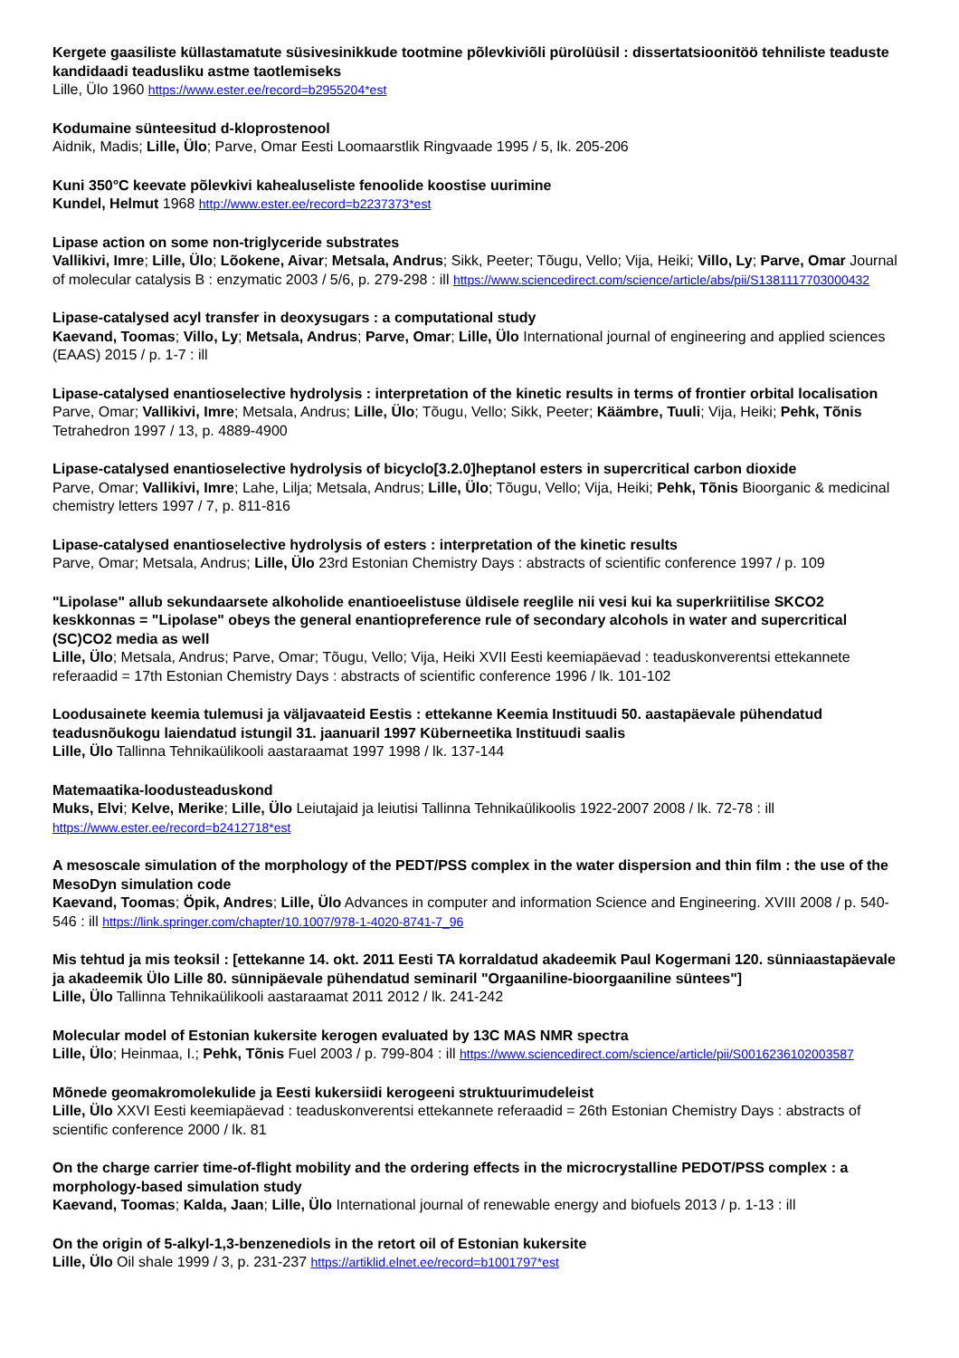Kergete gaasiliste küllastamatute süsivesinikkude tootmine põlevkiviõli pürolüüsil : dissertatsioonitöö tehniliste teaduste kandidaadi teadusliku astme taotlemiseks
Lille, Ülo 1960 https://www.ester.ee/record=b2955204*est
Kodumaine sünteesitud d-kloprostenool
Aidnik, Madis; Lille, Ülo; Parve, Omar Eesti Loomaarstlik Ringvaade 1995 / 5, lk. 205-206
Kuni 350°C keevate põlevkivi kahealuseliste fenoolide koostise uurimine
Kundel, Helmut 1968 http://www.ester.ee/record=b2237373*est
Lipase action on some non-triglyceride substrates
Vallikivi, Imre; Lille, Ülo; Lõokene, Aivar; Metsala, Andrus; Sikk, Peeter; Tõugu, Vello; Vija, Heiki; Villo, Ly; Parve, Omar Journal of molecular catalysis B : enzymatic 2003 / 5/6, p. 279-298 : ill https://www.sciencedirect.com/science/article/abs/pii/S1381117703000432
Lipase-catalysed acyl transfer in deoxysugars : a computational study
Kaevand, Toomas; Villo, Ly; Metsala, Andrus; Parve, Omar; Lille, Ülo International journal of engineering and applied sciences (EAAS) 2015 / p. 1-7 : ill
Lipase-catalysed enantioselective hydrolysis : interpretation of the kinetic results in terms of frontier orbital localisation
Parve, Omar; Vallikivi, Imre; Metsala, Andrus; Lille, Ülo; Tõugu, Vello; Sikk, Peeter; Käämbre, Tuuli; Vija, Heiki; Pehk, Tõnis Tetrahedron 1997 / 13, p. 4889-4900
Lipase-catalysed enantioselective hydrolysis of bicyclo[3.2.0]heptanol esters in supercritical carbon dioxide
Parve, Omar; Vallikivi, Imre; Lahe, Lilja; Metsala, Andrus; Lille, Ülo; Tõugu, Vello; Vija, Heiki; Pehk, Tõnis Bioorganic & medicinal chemistry letters 1997 / 7, p. 811-816
Lipase-catalysed enantioselective hydrolysis of esters : interpretation of the kinetic results
Parve, Omar; Metsala, Andrus; Lille, Ülo 23rd Estonian Chemistry Days : abstracts of scientific conference 1997 / p. 109
"Lipolase" allub sekundaarsete alkoholide enantioeelistuse üldisele reeglile nii vesi kui ka superkriitilise SKCO2 keskkonnas = "Lipolase" obeys the general enantiopreference rule of secondary alcohols in water and supercritical (SC)CO2 media as well
Lille, Ülo; Metsala, Andrus; Parve, Omar; Tõugu, Vello; Vija, Heiki XVII Eesti keemiapäevad : teaduskonverentsi ettekannete referaadid = 17th Estonian Chemistry Days : abstracts of scientific conference 1996 / lk. 101-102
Loodusainete keemia tulemusi ja väljavaateid Eestis : ettekanne Keemia Instituudi 50. aastapäevale pühendatud teadusnõukogu laiendatud istungil 31. jaanuaril 1997 Küberneetika Instituudi saalis
Lille, Ülo Tallinna Tehnikaülikooli aastaraamat 1997 1998 / lk. 137-144
Matemaatika-loodusteaduskond
Muks, Elvi; Kelve, Merike; Lille, Ülo Leiutajaid ja leiutisi Tallinna Tehnikaülikoolis 1922-2007 2008 / lk. 72-78 : ill https://www.ester.ee/record=b2412718*est
A mesoscale simulation of the morphology of the PEDT/PSS complex in the water dispersion and thin film : the use of the MesoDyn simulation code
Kaevand, Toomas; Öpik, Andres; Lille, Ülo Advances in computer and information Science and Engineering. XVIII 2008 / p. 540-546 : ill https://link.springer.com/chapter/10.1007/978-1-4020-8741-7_96
Mis tehtud ja mis teoksil : [ettekanne 14. okt. 2011 Eesti TA korraldatud akadeemik Paul Kogermani 120. sünniaastapäevale ja akadeemik Ülo Lille 80. sünnipäevale pühendatud seminaril "Orgaaniline-bioorgaaniline süntees"]
Lille, Ülo Tallinna Tehnikaülikooli aastaraamat 2011 2012 / lk. 241-242
Molecular model of Estonian kukersite kerogen evaluated by 13C MAS NMR spectra
Lille, Ülo; Heinmaa, I.; Pehk, Tõnis Fuel 2003 / p. 799-804 : ill https://www.sciencedirect.com/science/article/pii/S0016236102003587
Mõnede geomakromolekulide ja Eesti kukersiidi kerogeeni struktuurimudeleist
Lille, Ülo XXVI Eesti keemiapäevad : teaduskonverentsi ettekannete referaadid = 26th Estonian Chemistry Days : abstracts of scientific conference 2000 / lk. 81
On the charge carrier time-of-flight mobility and the ordering effects in the microcrystalline PEDOT/PSS complex : a morphology-based simulation study
Kaevand, Toomas; Kalda, Jaan; Lille, Ülo International journal of renewable energy and biofuels 2013 / p. 1-13 : ill
On the origin of 5-alkyl-1,3-benzenediols in the retort oil of Estonian kukersite
Lille, Ülo Oil shale 1999 / 3, p. 231-237 https://artiklid.elnet.ee/record=b1001797*est